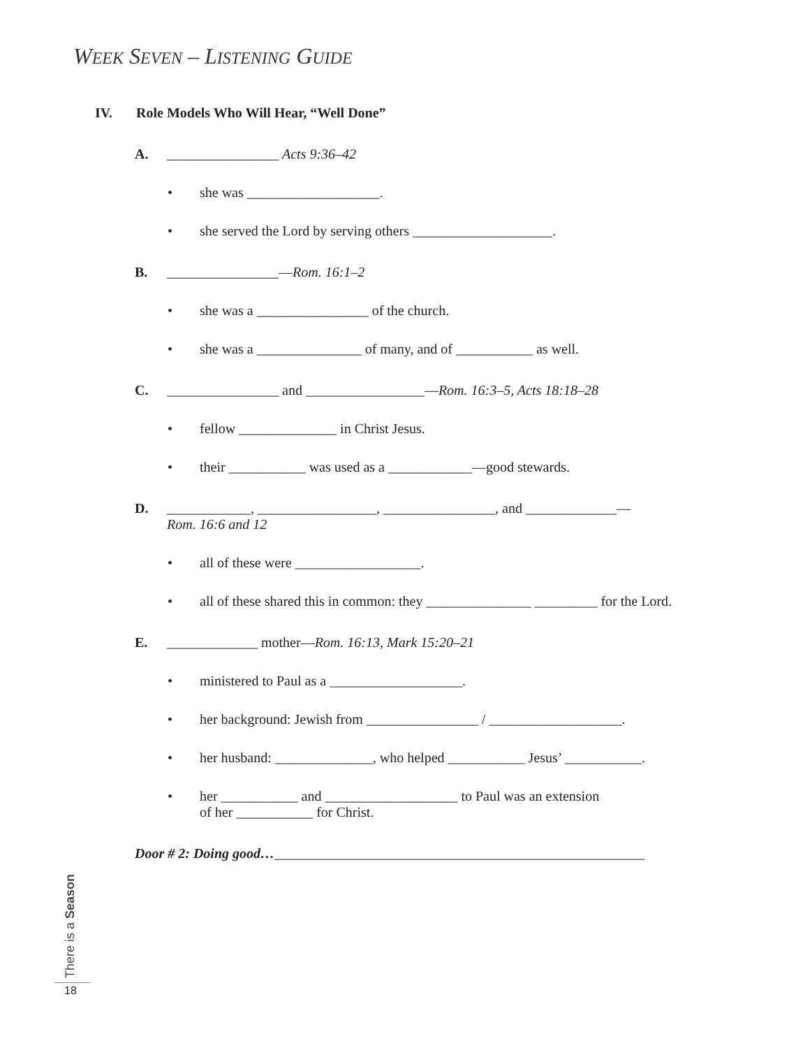WEEK SEVEN – LISTENING GUIDE
IV. Role Models Who Will Hear, “Well Done”
A. ________________ Acts 9:36–42
• she was ___________________.
• she served the Lord by serving others ____________________.
B. ________________—Rom. 16:1–2
• she was a ________________ of the church.
• she was a _______________ of many, and of ___________ as well.
C. ________________ and _________________—Rom. 16:3–5, Acts 18:18–28
• fellow ______________ in Christ Jesus.
• their ___________ was used as a ____________—good stewards.
D. ____________, _________________, ________________, and _____________—
Rom. 16:6 and 12
• all of these were __________________.
• all of these shared this in common: they _______________ _________ for the Lord.
E. _____________ mother—Rom. 16:13, Mark 15:20–21
• ministered to Paul as a ___________________.
• her background: Jewish from ________________ / ___________________.
• her husband: ______________, who helped ___________ Jesus’ ___________.
• her ___________ and ___________________ to Paul was an extension
of her ___________ for Christ.
Door # 2: Doing good…_____________________________________________________
There is a Season
18